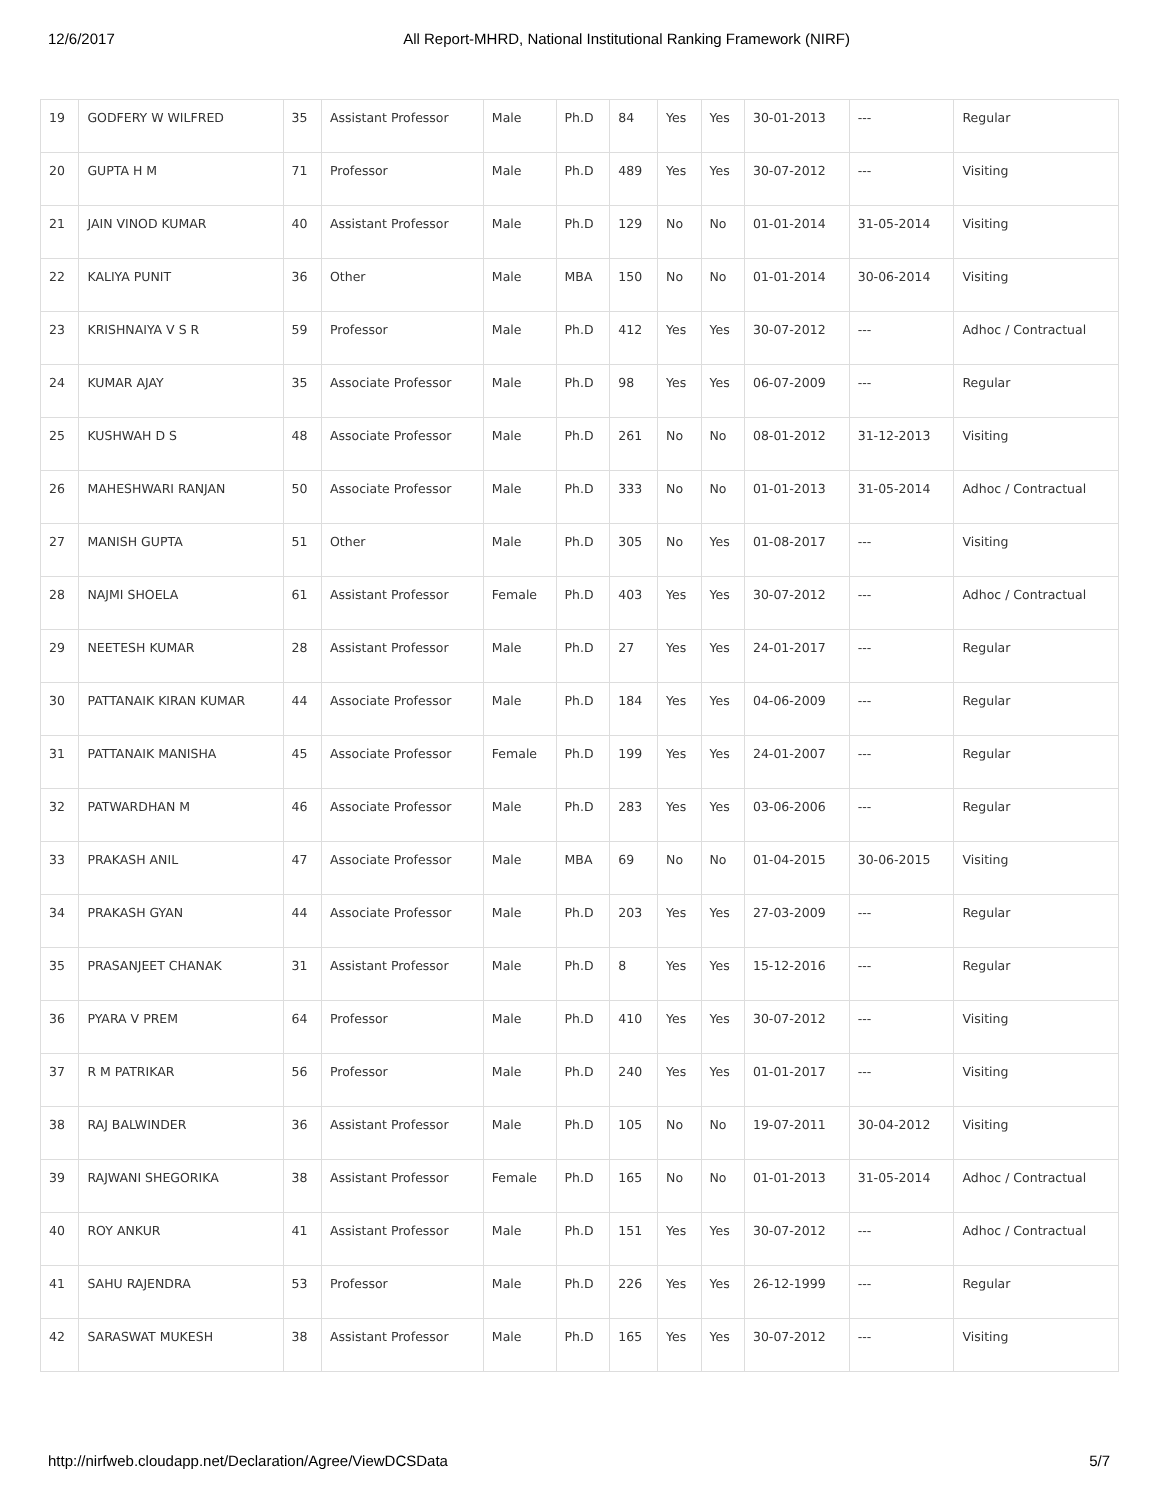12/6/2017 All Report-MHRD, National Institutional Ranking Framework (NIRF)
| 19 | GODFERY W WILFRED | 35 | Assistant Professor | Male | Ph.D | 84 | Yes | Yes | 30-01-2013 | --- | Regular |
| 20 | GUPTA H M | 71 | Professor | Male | Ph.D | 489 | Yes | Yes | 30-07-2012 | --- | Visiting |
| 21 | JAIN VINOD KUMAR | 40 | Assistant Professor | Male | Ph.D | 129 | No | No | 01-01-2014 | 31-05-2014 | Visiting |
| 22 | KALIYA PUNIT | 36 | Other | Male | MBA | 150 | No | No | 01-01-2014 | 30-06-2014 | Visiting |
| 23 | KRISHNAIYA V S R | 59 | Professor | Male | Ph.D | 412 | Yes | Yes | 30-07-2012 | --- | Adhoc / Contractual |
| 24 | KUMAR AJAY | 35 | Associate Professor | Male | Ph.D | 98 | Yes | Yes | 06-07-2009 | --- | Regular |
| 25 | KUSHWAH D S | 48 | Associate Professor | Male | Ph.D | 261 | No | No | 08-01-2012 | 31-12-2013 | Visiting |
| 26 | MAHESHWARI RANJAN | 50 | Associate Professor | Male | Ph.D | 333 | No | No | 01-01-2013 | 31-05-2014 | Adhoc / Contractual |
| 27 | MANISH GUPTA | 51 | Other | Male | Ph.D | 305 | No | Yes | 01-08-2017 | --- | Visiting |
| 28 | NAJMI SHOELA | 61 | Assistant Professor | Female | Ph.D | 403 | Yes | Yes | 30-07-2012 | --- | Adhoc / Contractual |
| 29 | NEETESH KUMAR | 28 | Assistant Professor | Male | Ph.D | 27 | Yes | Yes | 24-01-2017 | --- | Regular |
| 30 | PATTANAIK KIRAN KUMAR | 44 | Associate Professor | Male | Ph.D | 184 | Yes | Yes | 04-06-2009 | --- | Regular |
| 31 | PATTANAIK MANISHA | 45 | Associate Professor | Female | Ph.D | 199 | Yes | Yes | 24-01-2007 | --- | Regular |
| 32 | PATWARDHAN M | 46 | Associate Professor | Male | Ph.D | 283 | Yes | Yes | 03-06-2006 | --- | Regular |
| 33 | PRAKASH ANIL | 47 | Associate Professor | Male | MBA | 69 | No | No | 01-04-2015 | 30-06-2015 | Visiting |
| 34 | PRAKASH GYAN | 44 | Associate Professor | Male | Ph.D | 203 | Yes | Yes | 27-03-2009 | --- | Regular |
| 35 | PRASANJEET CHANAK | 31 | Assistant Professor | Male | Ph.D | 8 | Yes | Yes | 15-12-2016 | --- | Regular |
| 36 | PYARA V PREM | 64 | Professor | Male | Ph.D | 410 | Yes | Yes | 30-07-2012 | --- | Visiting |
| 37 | R M PATRIKAR | 56 | Professor | Male | Ph.D | 240 | Yes | Yes | 01-01-2017 | --- | Visiting |
| 38 | RAJ BALWINDER | 36 | Assistant Professor | Male | Ph.D | 105 | No | No | 19-07-2011 | 30-04-2012 | Visiting |
| 39 | RAJWANI SHEGORIKA | 38 | Assistant Professor | Female | Ph.D | 165 | No | No | 01-01-2013 | 31-05-2014 | Adhoc / Contractual |
| 40 | ROY ANKUR | 41 | Assistant Professor | Male | Ph.D | 151 | Yes | Yes | 30-07-2012 | --- | Adhoc / Contractual |
| 41 | SAHU RAJENDRA | 53 | Professor | Male | Ph.D | 226 | Yes | Yes | 26-12-1999 | --- | Regular |
| 42 | SARASWAT MUKESH | 38 | Assistant Professor | Male | Ph.D | 165 | Yes | Yes | 30-07-2012 | --- | Visiting |
http://nirfweb.cloudapp.net/Declaration/Agree/ViewDCSData 5/7